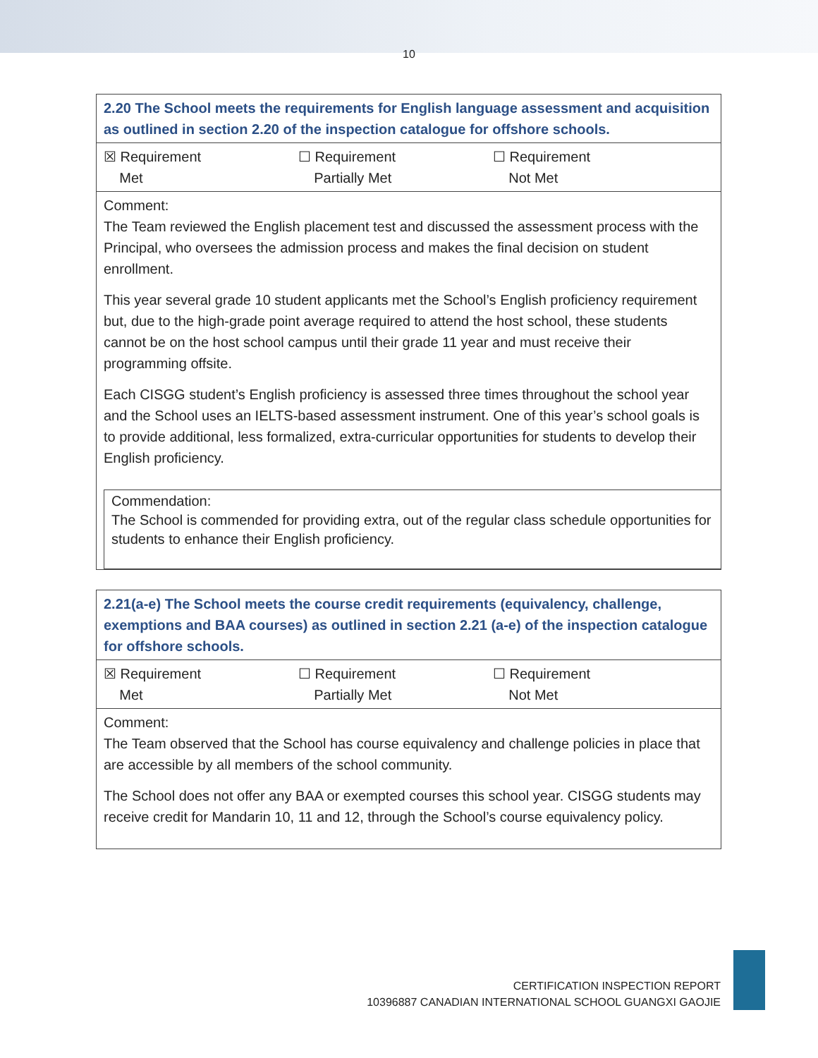10
| 2.20 The School meets the requirements for English language assessment and acquisition as outlined in section 2.20 of the inspection catalogue for offshore schools. |
| ☒ Requirement Met ☐ Requirement Partially Met ☐ Requirement Not Met |
| Comment: The Team reviewed the English placement test and discussed the assessment process with the Principal, who oversees the admission process and makes the final decision on student enrollment. This year several grade 10 student applicants met the School’s English proficiency requirement but, due to the high-grade point average required to attend the host school, these students cannot be on the host school campus until their grade 11 year and must receive their programming offsite. Each CISGG student’s English proficiency is assessed three times throughout the school year and the School uses an IELTS-based assessment instrument. One of this year’s school goals is to provide additional, less formalized, extra-curricular opportunities for students to develop their English proficiency. Commendation: The School is commended for providing extra, out of the regular class schedule opportunities for students to enhance their English proficiency. |
| 2.21(a-e) The School meets the course credit requirements (equivalency, challenge, exemptions and BAA courses) as outlined in section 2.21 (a-e) of the inspection catalogue for offshore schools. |
| ☒ Requirement Met ☐ Requirement Partially Met ☐ Requirement Not Met |
| Comment: The Team observed that the School has course equivalency and challenge policies in place that are accessible by all members of the school community. The School does not offer any BAA or exempted courses this school year. CISGG students may receive credit for Mandarin 10, 11 and 12, through the School’s course equivalency policy. |
CERTIFICATION INSPECTION REPORT
10396887 CANADIAN INTERNATIONAL SCHOOL GUANGXI GAOJIE